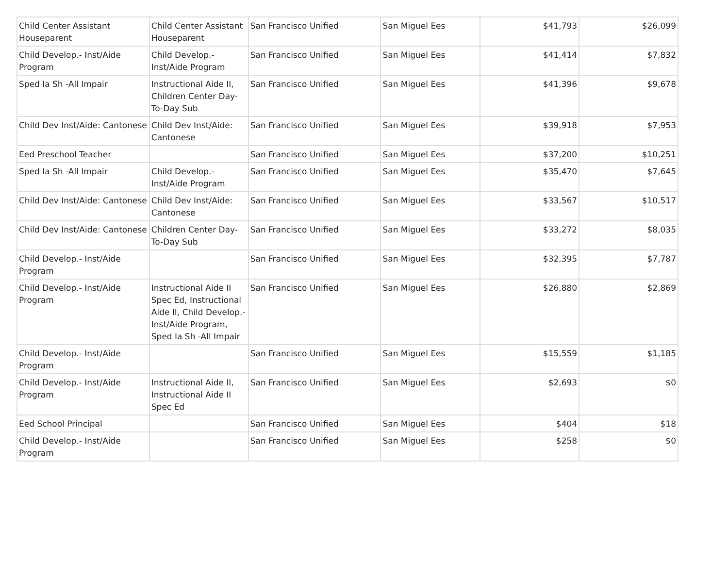| Child Center Assistant Houseparent | Child Center Assistant Houseparent | San Francisco Unified | San Miguel Ees | $41,793 | $26,099 |
| Child Develop.- Inst/Aide Program | Child Develop.- Inst/Aide Program | San Francisco Unified | San Miguel Ees | $41,414 | $7,832 |
| Sped Ia Sh -All Impair | Instructional Aide II, Children Center Day-To-Day Sub | San Francisco Unified | San Miguel Ees | $41,396 | $9,678 |
| Child Dev Inst/Aide: Cantonese | Child Dev Inst/Aide: Cantonese | San Francisco Unified | San Miguel Ees | $39,918 | $7,953 |
| Eed Preschool Teacher | | San Francisco Unified | San Miguel Ees | $37,200 | $10,251 |
| Sped Ia Sh -All Impair | Child Develop.- Inst/Aide Program | San Francisco Unified | San Miguel Ees | $35,470 | $7,645 |
| Child Dev Inst/Aide: Cantonese | Child Dev Inst/Aide: Cantonese | San Francisco Unified | San Miguel Ees | $33,567 | $10,517 |
| Child Dev Inst/Aide: Cantonese | Children Center Day-To-Day Sub | San Francisco Unified | San Miguel Ees | $33,272 | $8,035 |
| Child Develop.- Inst/Aide Program | | San Francisco Unified | San Miguel Ees | $32,395 | $7,787 |
| Child Develop.- Inst/Aide Program | Instructional Aide II Spec Ed, Instructional Aide II, Child Develop.- Inst/Aide Program, Sped Ia Sh -All Impair | San Francisco Unified | San Miguel Ees | $26,880 | $2,869 |
| Child Develop.- Inst/Aide Program | | San Francisco Unified | San Miguel Ees | $15,559 | $1,185 |
| Child Develop.- Inst/Aide Program | Instructional Aide II, Instructional Aide II Spec Ed | San Francisco Unified | San Miguel Ees | $2,693 | $0 |
| Eed School Principal | | San Francisco Unified | San Miguel Ees | $404 | $18 |
| Child Develop.- Inst/Aide Program | | San Francisco Unified | San Miguel Ees | $258 | $0 |